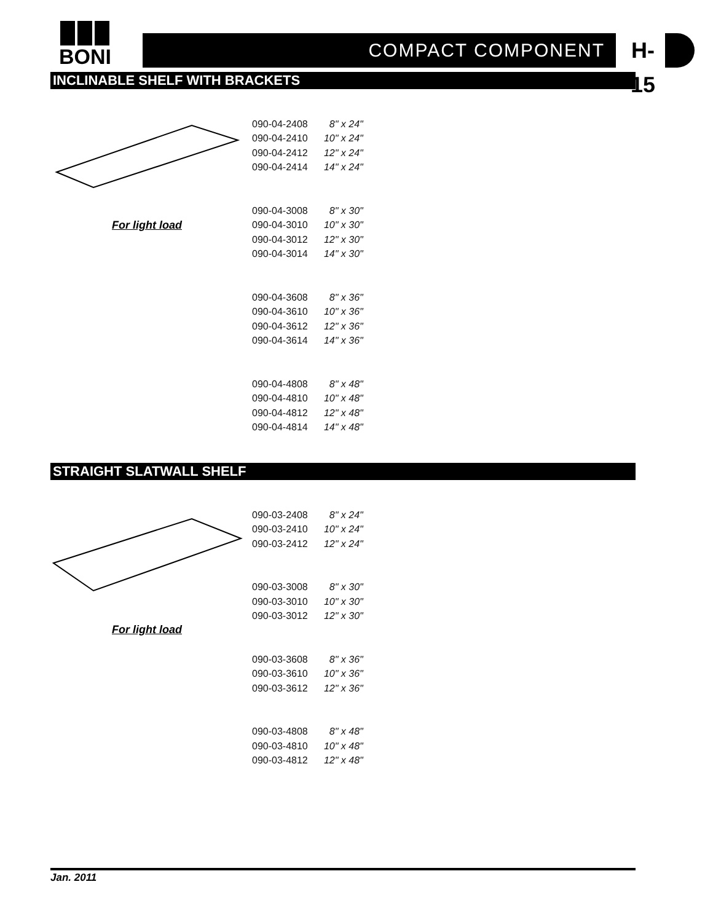BONI
COMPACT COMPONENT
H-15
INCLINABLE SHELF WITH BRACKETS
For light load
| 090-04-2408 | 8" x 24" |
| 090-04-2410 | 10" x 24" |
| 090-04-2412 | 12" x 24" |
| 090-04-2414 | 14" x 24" |
| 090-04-3008 | 8" x 30" |
| 090-04-3010 | 10" x 30" |
| 090-04-3012 | 12" x 30" |
| 090-04-3014 | 14" x 30" |
| 090-04-3608 | 8" x 36" |
| 090-04-3610 | 10" x 36" |
| 090-04-3612 | 12" x 36" |
| 090-04-3614 | 14" x 36" |
| 090-04-4808 | 8" x 48" |
| 090-04-4810 | 10" x 48" |
| 090-04-4812 | 12" x 48" |
| 090-04-4814 | 14" x 48" |
STRAIGHT SLATWALL SHELF
For light load
| 090-03-2408 | 8" x 24" |
| 090-03-2410 | 10" x 24" |
| 090-03-2412 | 12" x 24" |
| 090-03-3008 | 8" x 30" |
| 090-03-3010 | 10" x 30" |
| 090-03-3012 | 12" x 30" |
| 090-03-3608 | 8" x 36" |
| 090-03-3610 | 10" x 36" |
| 090-03-3612 | 12" x 36" |
| 090-03-4808 | 8" x 48" |
| 090-03-4810 | 10" x 48" |
| 090-03-4812 | 12" x 48" |
Jan. 2011